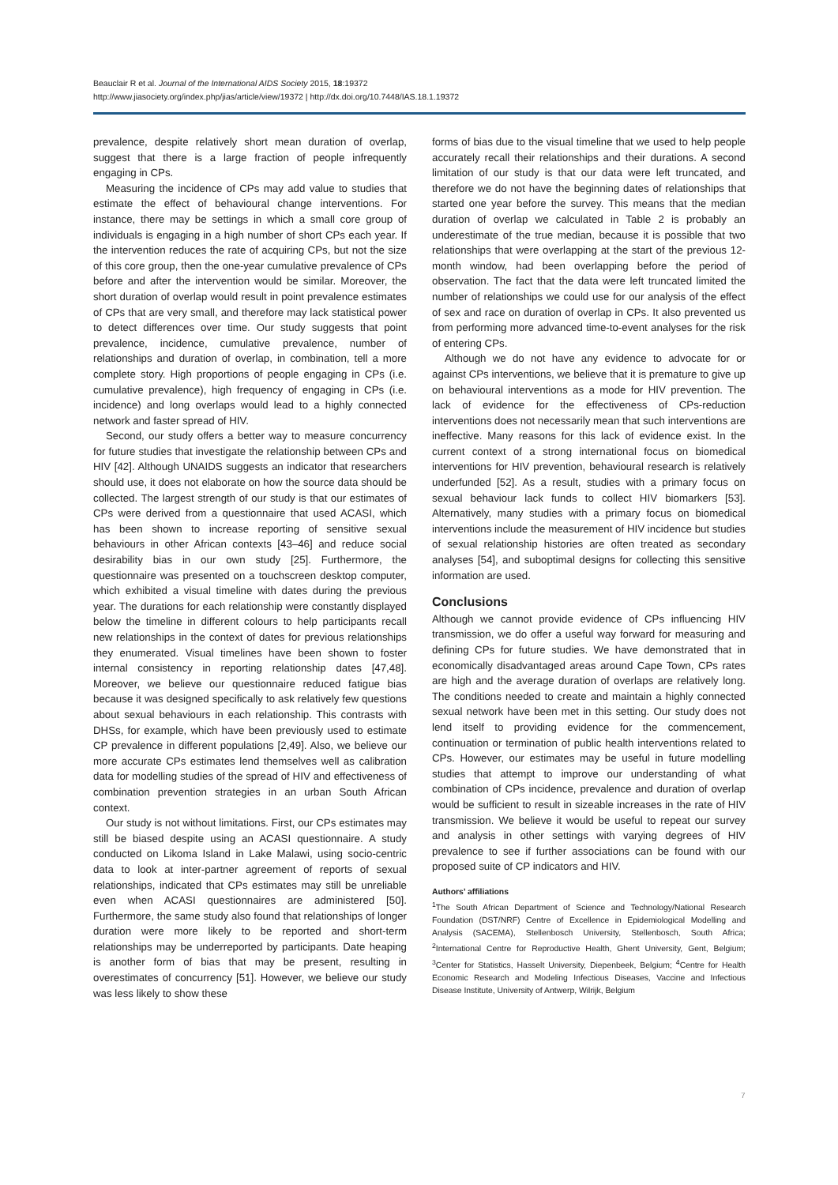Beauclair R et al. Journal of the International AIDS Society 2015, 18:19372
http://www.jiasociety.org/index.php/jias/article/view/19372 | http://dx.doi.org/10.7448/IAS.18.1.19372
prevalence, despite relatively short mean duration of overlap, suggest that there is a large fraction of people infrequently engaging in CPs.
Measuring the incidence of CPs may add value to studies that estimate the effect of behavioural change interventions. For instance, there may be settings in which a small core group of individuals is engaging in a high number of short CPs each year. If the intervention reduces the rate of acquiring CPs, but not the size of this core group, then the one-year cumulative prevalence of CPs before and after the intervention would be similar. Moreover, the short duration of overlap would result in point prevalence estimates of CPs that are very small, and therefore may lack statistical power to detect differences over time. Our study suggests that point prevalence, incidence, cumulative prevalence, number of relationships and duration of overlap, in combination, tell a more complete story. High proportions of people engaging in CPs (i.e. cumulative prevalence), high frequency of engaging in CPs (i.e. incidence) and long overlaps would lead to a highly connected network and faster spread of HIV.
Second, our study offers a better way to measure concurrency for future studies that investigate the relationship between CPs and HIV [42]. Although UNAIDS suggests an indicator that researchers should use, it does not elaborate on how the source data should be collected. The largest strength of our study is that our estimates of CPs were derived from a questionnaire that used ACASI, which has been shown to increase reporting of sensitive sexual behaviours in other African contexts [43–46] and reduce social desirability bias in our own study [25]. Furthermore, the questionnaire was presented on a touchscreen desktop computer, which exhibited a visual timeline with dates during the previous year. The durations for each relationship were constantly displayed below the timeline in different colours to help participants recall new relationships in the context of dates for previous relationships they enumerated. Visual timelines have been shown to foster internal consistency in reporting relationship dates [47,48]. Moreover, we believe our questionnaire reduced fatigue bias because it was designed specifically to ask relatively few questions about sexual behaviours in each relationship. This contrasts with DHSs, for example, which have been previously used to estimate CP prevalence in different populations [2,49]. Also, we believe our more accurate CPs estimates lend themselves well as calibration data for modelling studies of the spread of HIV and effectiveness of combination prevention strategies in an urban South African context.
Our study is not without limitations. First, our CPs estimates may still be biased despite using an ACASI questionnaire. A study conducted on Likoma Island in Lake Malawi, using socio-centric data to look at inter-partner agreement of reports of sexual relationships, indicated that CPs estimates may still be unreliable even when ACASI questionnaires are administered [50]. Furthermore, the same study also found that relationships of longer duration were more likely to be reported and short-term relationships may be underreported by participants. Date heaping is another form of bias that may be present, resulting in overestimates of concurrency [51]. However, we believe our study was less likely to show these
forms of bias due to the visual timeline that we used to help people accurately recall their relationships and their durations. A second limitation of our study is that our data were left truncated, and therefore we do not have the beginning dates of relationships that started one year before the survey. This means that the median duration of overlap we calculated in Table 2 is probably an underestimate of the true median, because it is possible that two relationships that were overlapping at the start of the previous 12-month window, had been overlapping before the period of observation. The fact that the data were left truncated limited the number of relationships we could use for our analysis of the effect of sex and race on duration of overlap in CPs. It also prevented us from performing more advanced time-to-event analyses for the risk of entering CPs.
Although we do not have any evidence to advocate for or against CPs interventions, we believe that it is premature to give up on behavioural interventions as a mode for HIV prevention. The lack of evidence for the effectiveness of CPs-reduction interventions does not necessarily mean that such interventions are ineffective. Many reasons for this lack of evidence exist. In the current context of a strong international focus on biomedical interventions for HIV prevention, behavioural research is relatively underfunded [52]. As a result, studies with a primary focus on sexual behaviour lack funds to collect HIV biomarkers [53]. Alternatively, many studies with a primary focus on biomedical interventions include the measurement of HIV incidence but studies of sexual relationship histories are often treated as secondary analyses [54], and suboptimal designs for collecting this sensitive information are used.
Conclusions
Although we cannot provide evidence of CPs influencing HIV transmission, we do offer a useful way forward for measuring and defining CPs for future studies. We have demonstrated that in economically disadvantaged areas around Cape Town, CPs rates are high and the average duration of overlaps are relatively long. The conditions needed to create and maintain a highly connected sexual network have been met in this setting. Our study does not lend itself to providing evidence for the commencement, continuation or termination of public health interventions related to CPs. However, our estimates may be useful in future modelling studies that attempt to improve our understanding of what combination of CPs incidence, prevalence and duration of overlap would be sufficient to result in sizeable increases in the rate of HIV transmission. We believe it would be useful to repeat our survey and analysis in other settings with varying degrees of HIV prevalence to see if further associations can be found with our proposed suite of CP indicators and HIV.
Authors’ affiliations
<sup>1</sup> The South African Department of Science and Technology/National Research Foundation (DST/NRF) Centre of Excellence in Epidemiological Modelling and Analysis (SACEMA), Stellenbosch University, Stellenbosch, South Africa; <sup>2</sup>International Centre for Reproductive Health, Ghent University, Gent, Belgium; <sup>3</sup>Center for Statistics, Hasselt University, Diepenbeek, Belgium; <sup>4</sup>Centre for Health Economic Research and Modeling Infectious Diseases, Vaccine and Infectious Disease Institute, University of Antwerp, Wilrijk, Belgium
7